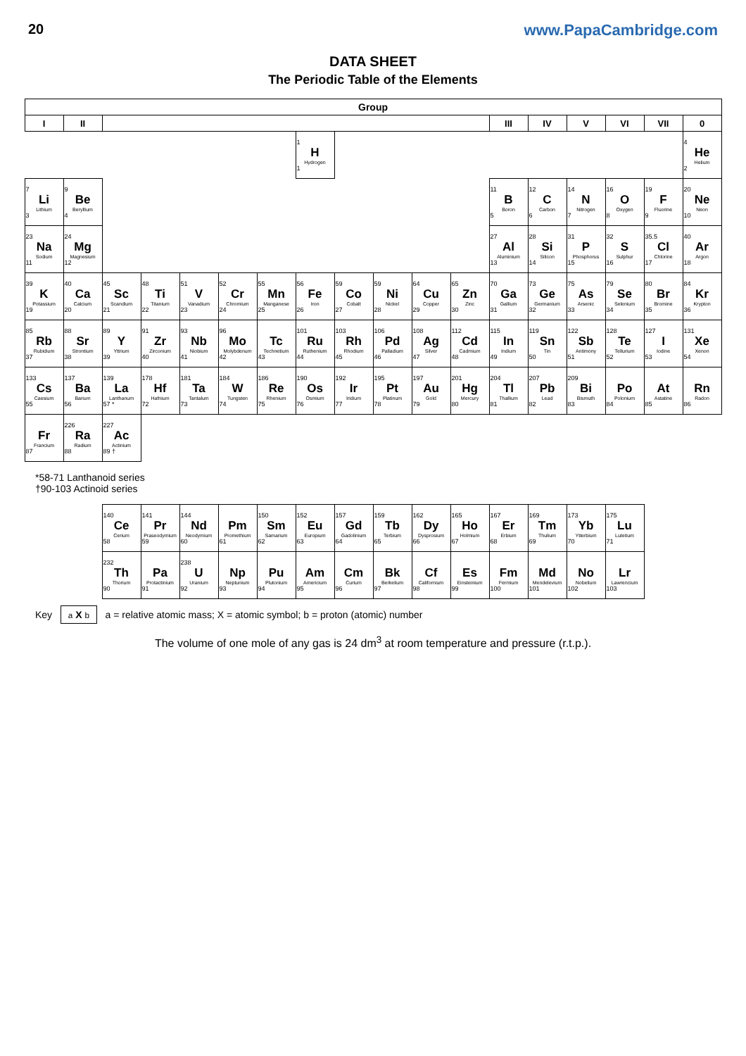20 www.PapaCambridge.com
DATA SHEET
The Periodic Table of the Elements
| Group | | | | | | | | | | | | | | | | | |
| --- | --- | --- | --- | --- | --- | --- | --- | --- | --- | --- | --- | --- | --- | --- | --- | --- | --- |
| I | II | | | | | | | | | | | III | IV | V | VI | VII | 0 |
| | | | | | | | 1 H Hydrogen 1 | | | | | | | | | | 4 He Helium 2 |
| 7 Li Lithium 3 | 9 Be Beryllium 4 | | | | | | | | | | | 11 B Boron 5 | 12 C Carbon 6 | 14 N Nitrogen 7 | 16 O Oxygen 8 | 19 F Fluorine 9 | 20 Ne Neon 10 |
| 23 Na Sodium 11 | 24 Mg Magnesium 12 | | | | | | | | | | | 27 Al Aluminium 13 | 28 Si Silicon 14 | 31 P Phosphorus 15 | 32 S Sulphur 16 | 35.5 Cl Chlorine 17 | 40 Ar Argon 18 |
| 39 K Potassium 19 | 40 Ca Calcium 20 | 45 Sc Scandium 21 | 48 Ti Titanium 22 | 51 V Vanadium 23 | 52 Cr Chromium 24 | 55 Mn Manganese 25 | 56 Fe Iron 26 | 59 Co Cobalt 27 | 59 Ni Nickel 28 | 64 Cu Copper 29 | 65 Zn Zinc 30 | 70 Ga Gallium 31 | 73 Ge Germanium 32 | 75 As Arsenic 33 | 79 Se Selenium 34 | 80 Br Bromine 35 | 84 Kr Krypton 36 |
| 85 Rb Rubidium 37 | 88 Sr Strontium 38 | 89 Y Yttrium 39 | 91 Zr Zirconium 40 | 93 Nb Niobium 41 | 96 Mo Molybdenum 42 | Tc Technetium 43 | 101 Ru Ruthenium 44 | 103 Rh Rhodium 45 | 106 Pd Palladium 46 | 108 Ag Silver 47 | 112 Cd Cadmium 48 | 115 In Indium 49 | 119 Sn Tin 50 | 122 Sb Antimony 51 | 128 Te Tellurium 52 | 127 I Iodine 53 | 131 Xe Xenon 54 |
| 133 Cs Caesium 55 | 137 Ba Barium 56 | 139 La Lanthanum 57 * | 178 Hf Hafnium 72 | 181 Ta Tantalum 73 | 184 W Tungsten 74 | 186 Re Rhenium 75 | 190 Os Osmium 76 | 192 Ir Iridium 77 | 195 Pt Platinum 78 | 197 Au Gold 79 | 201 Hg Mercury 80 | 204 Tl Thallium 81 | 207 Pb Lead 82 | 209 Bi Bismuth 83 | Po Polonium 84 | At Astatine 85 | Rn Radon 86 |
| Fr Francium 87 | 226 Ra Radium 88 | 227 Ac Actinium 89 † | | | | | | | | | | | | | | | |
*58-71 Lanthanoid series
†90-103 Actinoid series
| 140 Ce Cerium 58 | 141 Pr Praseodymium 59 | 144 Nd Neodymium 60 | Pm Promethium 61 | 150 Sm Samarium 62 | 152 Eu Europium 63 | 157 Gd Gadolinium 64 | 159 Tb Terbium 65 | 162 Dy Dysprosium 66 | 165 Ho Holmium 67 | 167 Er Erbium 68 | 169 Tm Thulium 69 | 173 Yb Ytterbium 70 | 175 Lu Lutetium 71 |
| 232 Th Thorium 90 | Pa Protactinium 91 | 238 U Uranium 92 | Np Neptunium 93 | Pu Plutonium 94 | Am Americium 95 | Cm Curium 96 | Bk Berkelium 97 | Cf Californium 98 | Es Einsteinium 99 | Fm Fermium 100 | Md Mendelevium 101 | No Nobelium 102 | Lr Lawrencium 103 |
Key a X b a = relative atomic mass; X = atomic symbol; b = proton (atomic) number
The volume of one mole of any gas is 24 dm<sup>3</sup> at room temperature and pressure (r.t.p.).